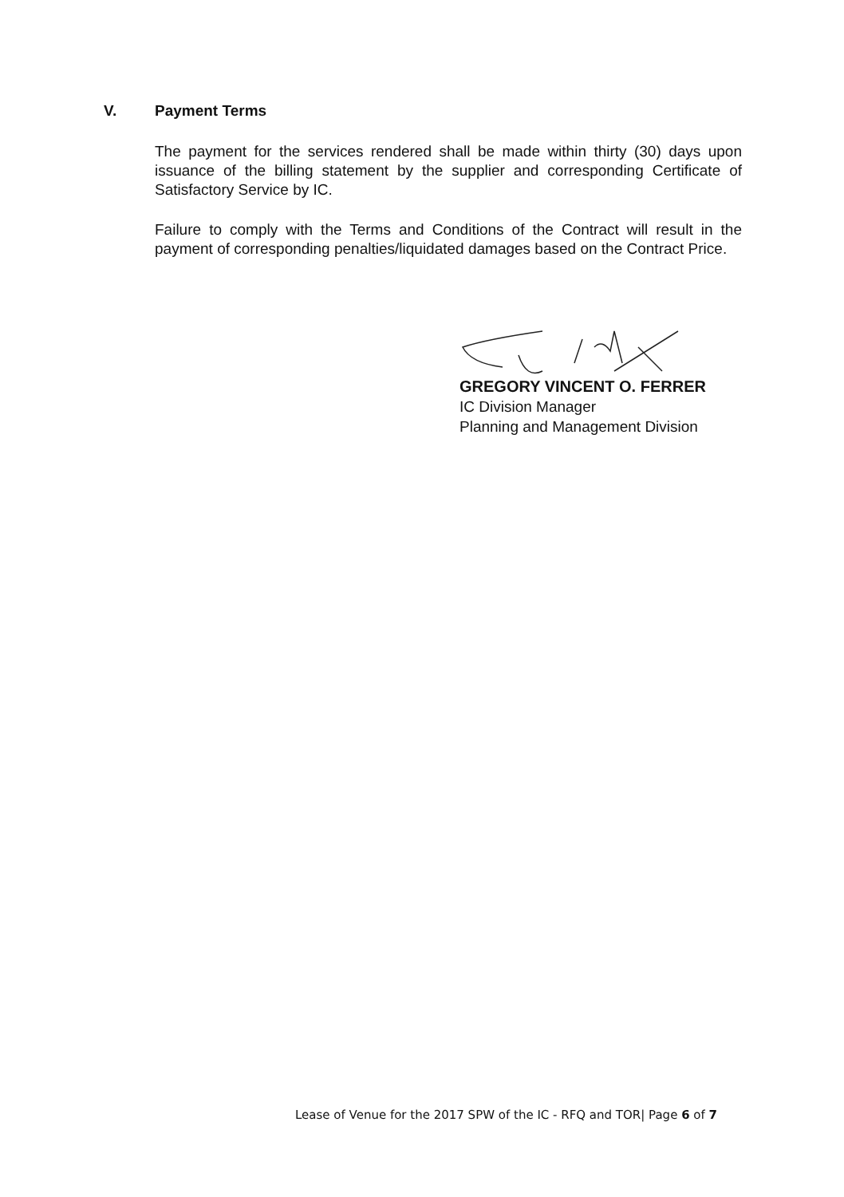V. Payment Terms
The payment for the services rendered shall be made within thirty (30) days upon issuance of the billing statement by the supplier and corresponding Certificate of Satisfactory Service by IC.
Failure to comply with the Terms and Conditions of the Contract will result in the payment of corresponding penalties/liquidated damages based on the Contract Price.
GREGORY VINCENT O. FERRER
IC Division Manager
Planning and Management Division
Lease of Venue for the 2017 SPW of the IC - RFQ and TOR| Page 6 of 7